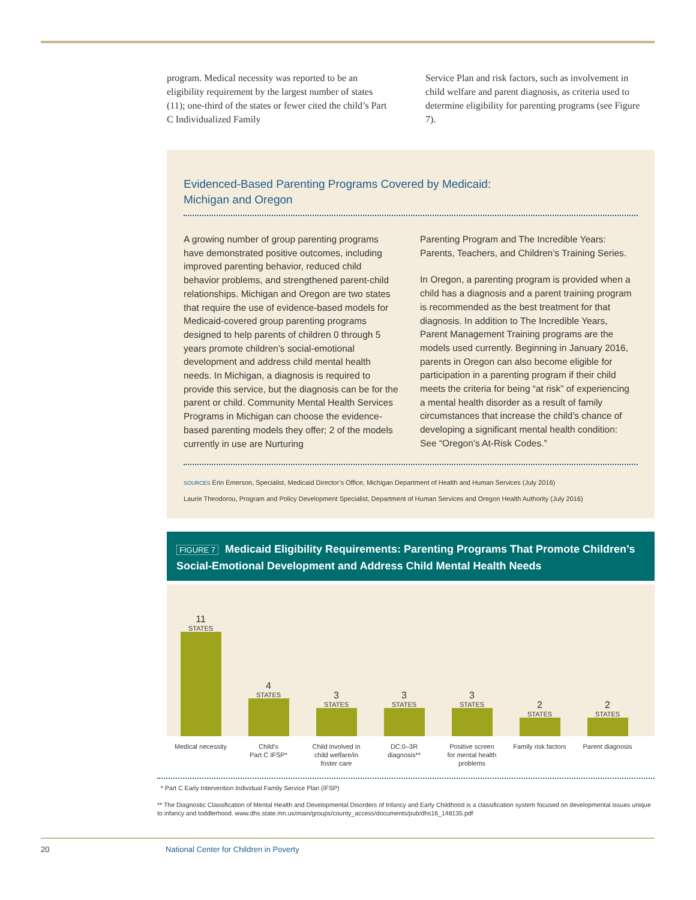program. Medical necessity was reported to be an eligibility requirement by the largest number of states (11); one-third of the states or fewer cited the child’s Part C Individualized Family
Service Plan and risk factors, such as involvement in child welfare and parent diagnosis, as criteria used to determine eligibility for parenting programs (see Figure 7).
Evidenced-Based Parenting Programs Covered by Medicaid:
Michigan and Oregon
A growing number of group parenting programs have demonstrated positive outcomes, including improved parenting behavior, reduced child behavior problems, and strengthened parent-child relationships. Michigan and Oregon are two states that require the use of evidence-based models for Medicaid-covered group parenting programs designed to help parents of children 0 through 5 years promote children’s social-emotional development and address child mental health needs. In Michigan, a diagnosis is required to provide this service, but the diagnosis can be for the parent or child. Community Mental Health Services Programs in Michigan can choose the evidence-based parenting models they offer; 2 of the models currently in use are Nurturing
Parenting Program and The Incredible Years: Parents, Teachers, and Children’s Training Series.
In Oregon, a parenting program is provided when a child has a diagnosis and a parent training program is recommended as the best treatment for that diagnosis. In addition to The Incredible Years, Parent Management Training programs are the models used currently. Beginning in January 2016, parents in Oregon can also become eligible for participation in a parenting program if their child meets the criteria for being “at risk” of experiencing a mental health disorder as a result of family circumstances that increase the child’s chance of developing a significant mental health condition: See “Oregon’s At-Risk Codes.”
SOURCES Erin Emerson, Specialist, Medicaid Director’s Office, Michigan Department of Health and Human Services (July 2016)
Laurie Theodorou, Program and Policy Development Specialist, Department of Human Services and Oregon Health Authority (July 2016)
FIGURE 7 Medicaid Eligibility Requirements: Parenting Programs That Promote Children’s Social-Emotional Development and Address Child Mental Health Needs
11
STATES
4
STATES
3
STATES
3
STATES
3
STATES
2
STATES
2
STATES
Medical necessity Child’s
Part C IFSP*
Child involved in
child welfare/in
foster care
DC:0–3R
diagnosis**
Positive screen
for mental health
problems
Family risk factors
Parent diagnosis
* Part C Early Intervention Individual Family Service Plan (IFSP)
** The Diagnostic Classification of Mental Health and Developmental Disorders of Infancy and Early Childhood is a classification system focused on developmental issues unique to infancy and toddlerhood. www.dhs.state.mn.us/main/groups/county_access/documents/pub/dhs16_148135.pdf
20 National Center for Children in Poverty